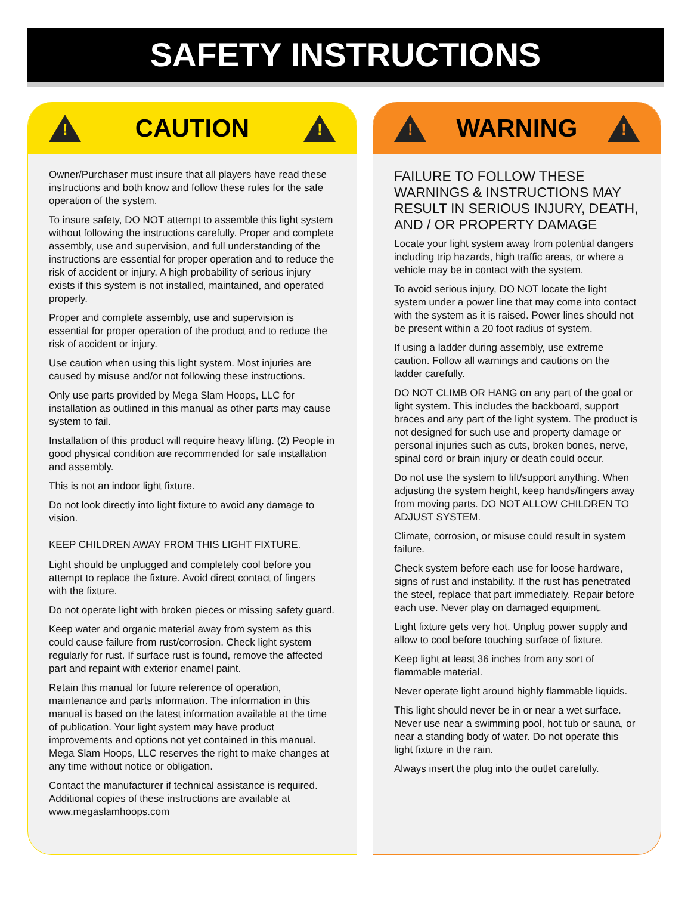SAFETY INSTRUCTIONS
!
CAUTION
!
Owner/Purchaser must insure that all players have read these instructions and both know and follow these rules for the safe operation of the system.
To insure safety, DO NOT attempt to assemble this light system without following the instructions carefully. Proper and complete assembly, use and supervision, and full understanding of the instructions are essential for proper operation and to reduce the risk of accident or injury. A high probability of serious injury exists if this system is not installed, maintained, and operated properly.
Proper and complete assembly, use and supervision is essential for proper operation of the product and to reduce the risk of accident or injury.
Use caution when using this light system. Most injuries are caused by misuse and/or not following these instructions.
Only use parts provided by Mega Slam Hoops, LLC for installation as outlined in this manual as other parts may cause system to fail.
Installation of this product will require heavy lifting. (2) People in good physical condition are recommended for safe installation and assembly.
This is not an indoor light fixture.
Do not look directly into light fixture to avoid any damage to vision.
KEEP CHILDREN AWAY FROM THIS LIGHT FIXTURE.
Light should be unplugged and completely cool before you attempt to replace the fixture. Avoid direct contact of fingers with the fixture.
Do not operate light with broken pieces or missing safety guard.
Keep water and organic material away from system as this could cause failure from rust/corrosion. Check light system regularly for rust. If surface rust is found, remove the affected part and repaint with exterior enamel paint.
Retain this manual for future reference of operation, maintenance and parts information. The information in this manual is based on the latest information available at the time of publication. Your light system may have product improvements and options not yet contained in this manual. Mega Slam Hoops, LLC reserves the right to make changes at any time without notice or obligation.
Contact the manufacturer if technical assistance is required. Additional copies of these instructions are available at www.megaslamhoops.com
!
WARNING
!
FAILURE TO FOLLOW THESE WARNINGS & INSTRUCTIONS MAY RESULT IN SERIOUS INJURY, DEATH, AND / OR PROPERTY DAMAGE
Locate your light system away from potential dangers including trip hazards, high traffic areas, or where a vehicle may be in contact with the system.
To avoid serious injury, DO NOT locate the light system under a power line that may come into contact with the system as it is raised. Power lines should not be present within a 20 foot radius of system.
If using a ladder during assembly, use extreme caution. Follow all warnings and cautions on the ladder carefully.
DO NOT CLIMB OR HANG on any part of the goal or light system. This includes the backboard, support braces and any part of the light system. The product is not designed for such use and property damage or personal injuries such as cuts, broken bones, nerve, spinal cord or brain injury or death could occur.
Do not use the system to lift/support anything. When adjusting the system height, keep hands/fingers away from moving parts. DO NOT ALLOW CHILDREN TO ADJUST SYSTEM.
Climate, corrosion, or misuse could result in system failure.
Check system before each use for loose hardware, signs of rust and instability. If the rust has penetrated the steel, replace that part immediately. Repair before each use. Never play on damaged equipment.
Light fixture gets very hot. Unplug power supply and allow to cool before touching surface of fixture.
Keep light at least 36 inches from any sort of flammable material.
Never operate light around highly flammable liquids.
This light should never be in or near a wet surface. Never use near a swimming pool, hot tub or sauna, or near a standing body of water. Do not operate this light fixture in the rain.
Always insert the plug into the outlet carefully.